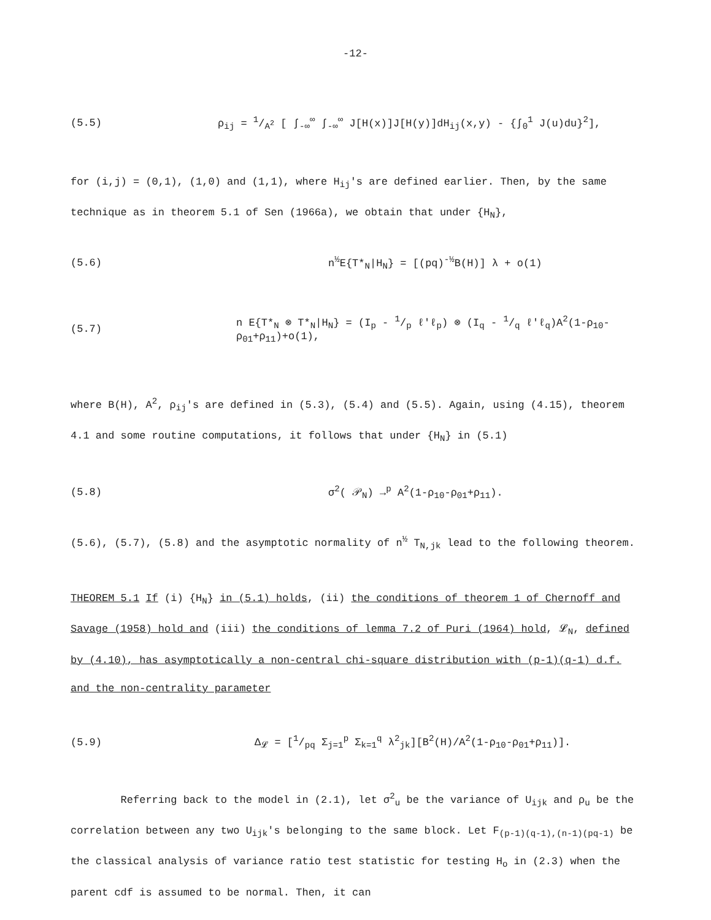-12-
(5.5)
ρ<sub>ij</sub> = 1/A<sup>2</sup> [ ∫<sub>-∞</sub><sup>∞</sup> ∫<sub>-∞</sub><sup>∞</sup> J[H(x)]J[H(y)]dH<sub>ij</sub>(x,y) - {∫<sub>0</sub><sup>1</sup> J(u)du}<sup>2</sup>],
for (i,j) = (0,1), (1,0) and (1,1), where H<sub>ij</sub>'s are defined earlier. Then, by the same technique as in theorem 5.1 of Sen (1966a), we obtain that under {H<sub>N</sub>},
(5.6)
n<sup>½</sup>E{T*<sub>N</sub>|H<sub>N</sub>} = [(pq)<sup>-½</sup>B(H)] λ + o(1)
(5.7)
n E{T*<sub>N</sub> ⊗ T*<sub>N</sub>|H<sub>N</sub>} = (I<sub>p</sub> - 1/p ℓ'ℓ<sub>p</sub>) ⊗ (I<sub>q</sub> - 1/q ℓ'ℓ<sub>q</sub>)A<sup>2</sup>(1-ρ<sub>10</sub>-ρ<sub>01</sub>+ρ<sub>11</sub>)+o(1),
where B(H), A<sup>2</sup>, ρ<sub>ij</sub>'s are defined in (5.3), (5.4) and (5.5). Again, using (4.15), theorem 4.1 and some routine computations, it follows that under {H<sub>N</sub>} in (5.1)
(5.8) σ<sup>2</sup>( 𝒫<sub>N</sub>) →<sup>p</sup> A<sup>2</sup>(1-ρ<sub>10</sub>-ρ<sub>01</sub>+ρ<sub>11</sub>).
(5.6), (5.7), (5.8) and the asymptotic normality of n<sup>½</sup> T<sub>N,jk</sub> lead to the following theorem.
THEOREM 5.1 If (i) {H<sub>N</sub>} in (5.1) holds, (ii) the conditions of theorem 1 of Chernoff and Savage (1958) hold and (iii) the conditions of lemma 7.2 of Puri (1964) hold, 𝓛<sub>N</sub>, defined by (4.10), has asymptotically a non-central chi-square distribution with (p-1)(q-1) d.f. and the non-centrality parameter
(5.9)
Δ<sub>𝓛</sub> = [1/pq Σ<sub>j=1</sub><sup>p</sup> Σ<sub>k=1</sub><sup>q</sup> λ<sup>2</sup><sub>jk</sub>][B<sup>2</sup>(H)/A<sup>2</sup>(1-ρ<sub>10</sub>-ρ<sub>01</sub>+ρ<sub>11</sub>)].
Referring back to the model in (2.1), let σ<sup>2</sup><sub>u</sub> be the variance of U<sub>ijk</sub> and ρ<sub>u</sub> be the correlation between any two U<sub>ijk</sub>'s belonging to the same block. Let F<sub>(p-1)(q-1),(n-1)(pq-1)</sub> be the classical analysis of variance ratio test statistic for testing H<sub>o</sub> in (2.3) when the parent cdf is assumed to be normal. Then, it can